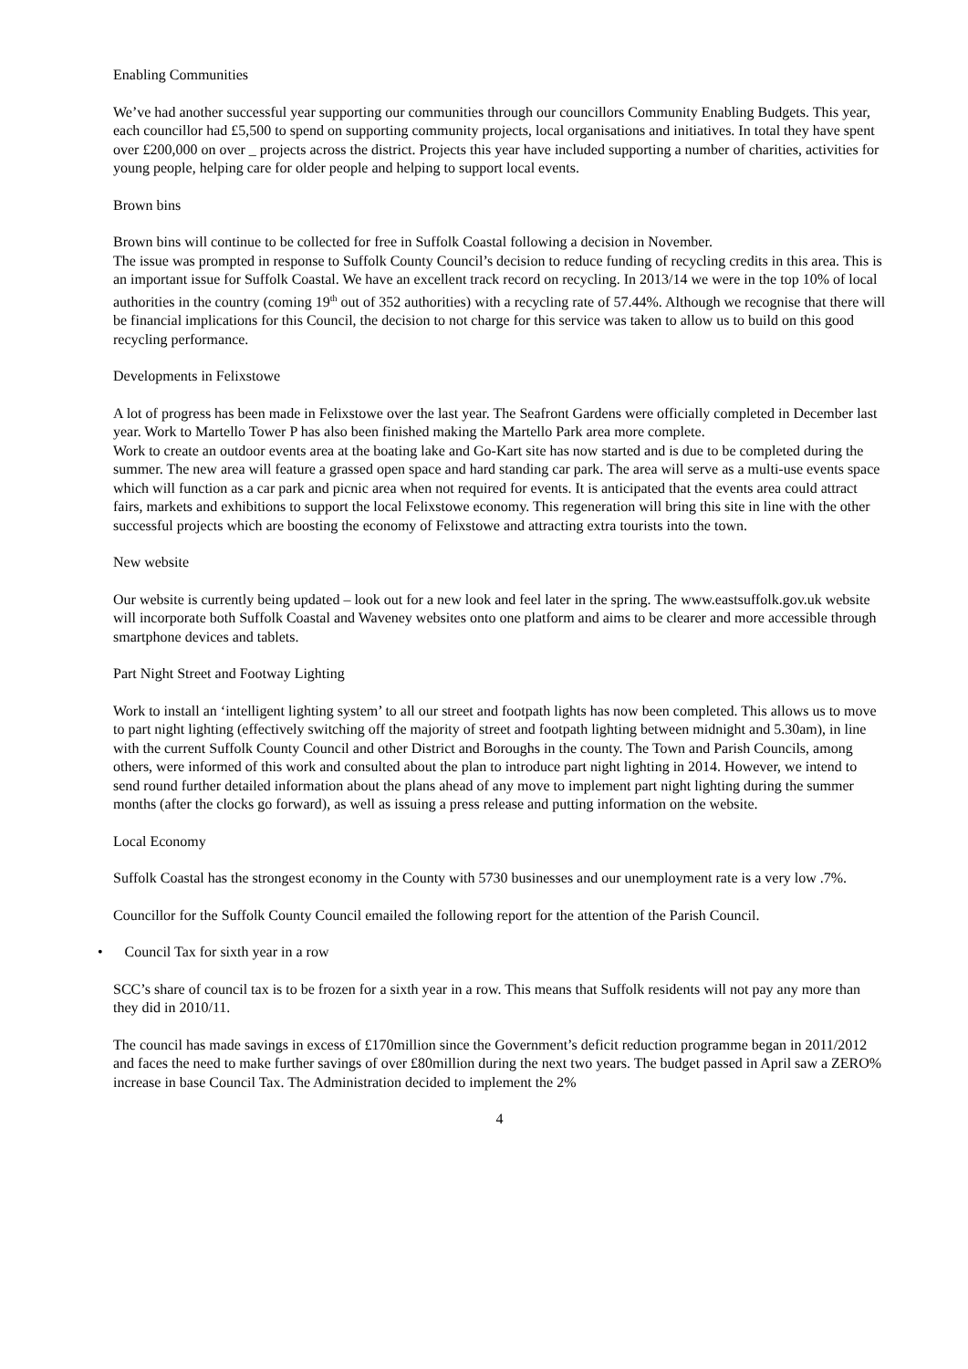Enabling Communities
We’ve had another successful year supporting our communities through our councillors Community Enabling Budgets. This year, each councillor had £5,500 to spend on supporting community projects, local organisations and initiatives. In total they have spent over £200,000 on over _ projects across the district. Projects this year have included supporting a number of charities, activities for young people, helping care for older people and helping to support local events.
Brown bins
Brown bins will continue to be collected for free in Suffolk Coastal following a decision in November.
The issue was prompted in response to Suffolk County Council’s decision to reduce funding of recycling credits in this area. This is an important issue for Suffolk Coastal. We have an excellent track record on recycling. In 2013/14 we were in the top 10% of local authorities in the country (coming 19<sup>th</sup> out of 352 authorities) with a recycling rate of 57.44%. Although we recognise that there will be financial implications for this Council, the decision to not charge for this service was taken to allow us to build on this good recycling performance.
Developments in Felixstowe
A lot of progress has been made in Felixstowe over the last year. The Seafront Gardens were officially completed in December last year. Work to Martello Tower P has also been finished making the Martello Park area more complete.
Work to create an outdoor events area at the boating lake and Go-Kart site has now started and is due to be completed during the summer. The new area will feature a grassed open space and hard standing car park. The area will serve as a multi-use events space which will function as a car park and picnic area when not required for events. It is anticipated that the events area could attract fairs, markets and exhibitions to support the local Felixstowe economy. This regeneration will bring this site in line with the other successful projects which are boosting the economy of Felixstowe and attracting extra tourists into the town.
New website
Our website is currently being updated – look out for a new look and feel later in the spring. The www.eastsuffolk.gov.uk website will incorporate both Suffolk Coastal and Waveney websites onto one platform and aims to be clearer and more accessible through smartphone devices and tablets.
Part Night Street and Footway Lighting
Work to install an ‘intelligent lighting system’ to all our street and footpath lights has now been completed. This allows us to move to part night lighting (effectively switching off the majority of street and footpath lighting between midnight and 5.30am), in line with the current Suffolk County Council and other District and Boroughs in the county. The Town and Parish Councils, among others, were informed of this work and consulted about the plan to introduce part night lighting in 2014. However, we intend to send round further detailed information about the plans ahead of any move to implement part night lighting during the summer months (after the clocks go forward), as well as issuing a press release and putting information on the website.
Local Economy
Suffolk Coastal has the strongest economy in the County with 5730 businesses and our unemployment rate is a very low .7%.
Councillor for the Suffolk County Council emailed the following report for the attention of the Parish Council.
• Council Tax for sixth year in a row
SCC’s share of council tax is to be frozen for a sixth year in a row. This means that Suffolk residents will not pay any more than they did in 2010/11.
The council has made savings in excess of £170million since the Government’s deficit reduction programme began in 2011/2012 and faces the need to make further savings of over £80million during the next two years. The budget passed in April saw a ZERO% increase in base Council Tax. The Administration decided to implement the 2%
4